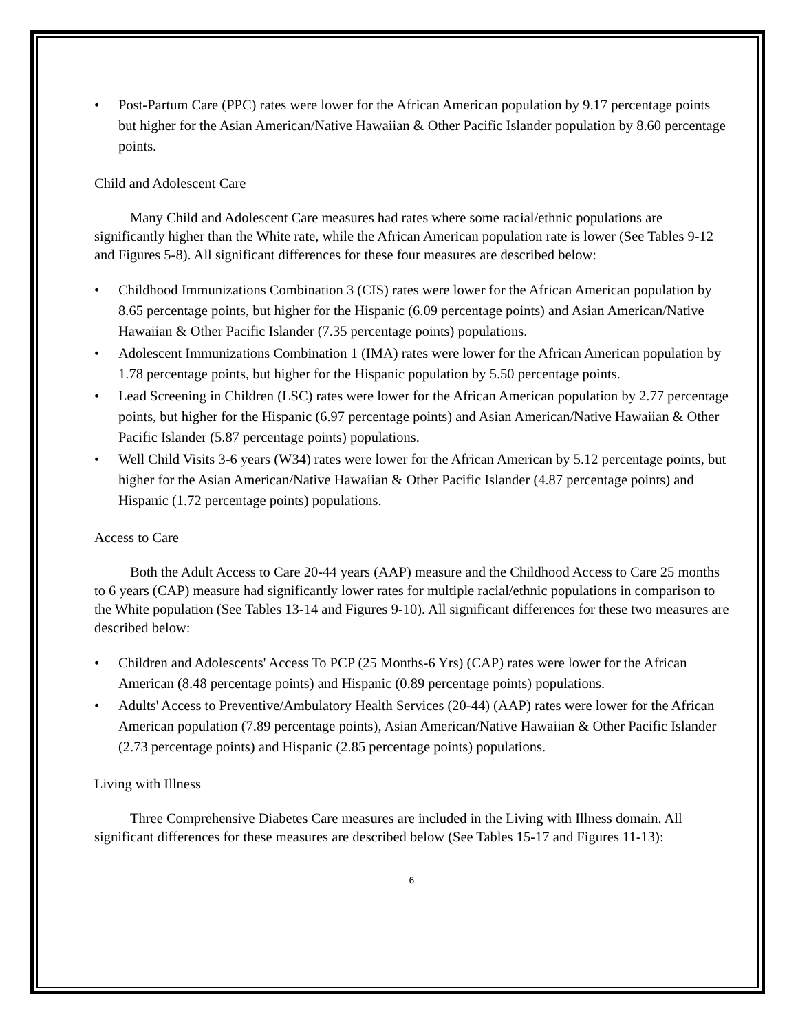• Post-Partum Care (PPC) rates were lower for the African American population by 9.17 percentage points but higher for the Asian American/Native Hawaiian & Other Pacific Islander population by 8.60 percentage points.
Child and Adolescent Care
Many Child and Adolescent Care measures had rates where some racial/ethnic populations are significantly higher than the White rate, while the African American population rate is lower (See Tables 9-12 and Figures 5-8). All significant differences for these four measures are described below:
• Childhood Immunizations Combination 3 (CIS) rates were lower for the African American population by 8.65 percentage points, but higher for the Hispanic (6.09 percentage points) and Asian American/Native Hawaiian & Other Pacific Islander (7.35 percentage points) populations.
• Adolescent Immunizations Combination 1 (IMA) rates were lower for the African American population by 1.78 percentage points, but higher for the Hispanic population by 5.50 percentage points.
• Lead Screening in Children (LSC) rates were lower for the African American population by 2.77 percentage points, but higher for the Hispanic (6.97 percentage points) and Asian American/Native Hawaiian & Other Pacific Islander (5.87 percentage points) populations.
• Well Child Visits 3-6 years (W34) rates were lower for the African American by 5.12 percentage points, but higher for the Asian American/Native Hawaiian & Other Pacific Islander (4.87 percentage points) and Hispanic (1.72 percentage points) populations.
Access to Care
Both the Adult Access to Care 20-44 years (AAP) measure and the Childhood Access to Care 25 months to 6 years (CAP) measure had significantly lower rates for multiple racial/ethnic populations in comparison to the White population (See Tables 13-14 and Figures 9-10). All significant differences for these two measures are described below:
• Children and Adolescents' Access To PCP (25 Months-6 Yrs) (CAP) rates were lower for the African American (8.48 percentage points) and Hispanic (0.89 percentage points) populations.
• Adults' Access to Preventive/Ambulatory Health Services (20-44) (AAP) rates were lower for the African American population (7.89 percentage points), Asian American/Native Hawaiian & Other Pacific Islander (2.73 percentage points) and Hispanic (2.85 percentage points) populations.
Living with Illness
Three Comprehensive Diabetes Care measures are included in the Living with Illness domain. All significant differences for these measures are described below (See Tables 15-17 and Figures 11-13):
6